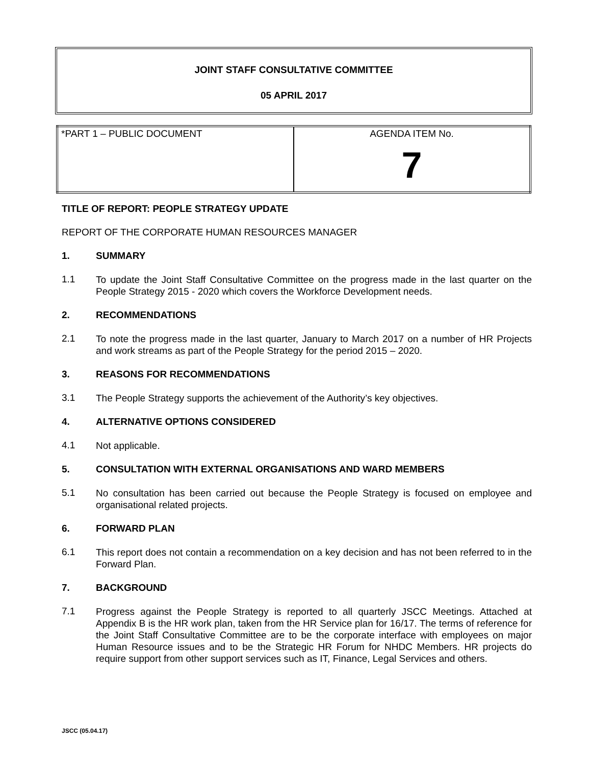JOINT STAFF CONSULTATIVE COMMITTEE
05 APRIL 2017
| *PART 1 – PUBLIC DOCUMENT | AGENDA ITEM No. 7 |
TITLE OF REPORT: PEOPLE STRATEGY UPDATE
REPORT OF THE CORPORATE HUMAN RESOURCES MANAGER
1. SUMMARY
1.1 To update the Joint Staff Consultative Committee on the progress made in the last quarter on the People Strategy 2015 - 2020 which covers the Workforce Development needs.
2. RECOMMENDATIONS
2.1 To note the progress made in the last quarter, January to March 2017 on a number of HR Projects and work streams as part of the People Strategy for the period 2015 – 2020.
3. REASONS FOR RECOMMENDATIONS
3.1 The People Strategy supports the achievement of the Authority’s key objectives.
4. ALTERNATIVE OPTIONS CONSIDERED
4.1 Not applicable.
5. CONSULTATION WITH EXTERNAL ORGANISATIONS AND WARD MEMBERS
5.1 No consultation has been carried out because the People Strategy is focused on employee and organisational related projects.
6. FORWARD PLAN
6.1 This report does not contain a recommendation on a key decision and has not been referred to in the Forward Plan.
7. BACKGROUND
7.1 Progress against the People Strategy is reported to all quarterly JSCC Meetings. Attached at Appendix B is the HR work plan, taken from the HR Service plan for 16/17. The terms of reference for the Joint Staff Consultative Committee are to be the corporate interface with employees on major Human Resource issues and to be the Strategic HR Forum for NHDC Members. HR projects do require support from other support services such as IT, Finance, Legal Services and others.
JSCC (05.04.17)